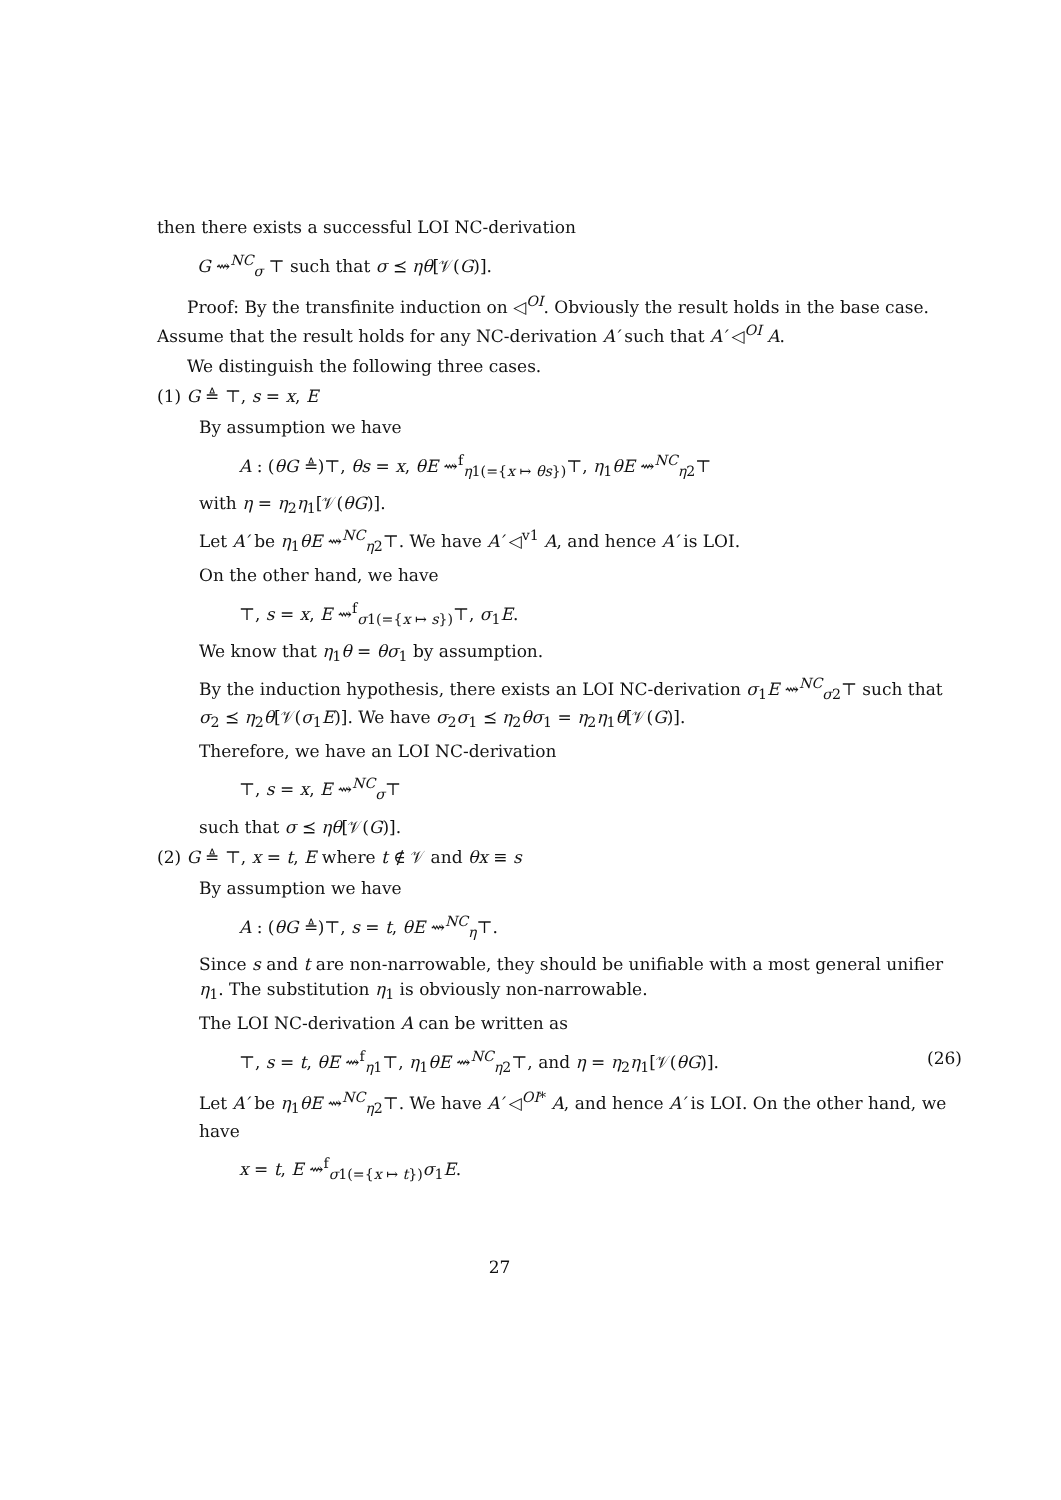then there exists a successful LOI NC-derivation
G ⇝<sup>NC</sup><sub>σ</sub> ⊤ such that σ ⪯ ηθ[𝒱(G)].
Proof: By the transfinite induction on ◁<sup>OI</sup>. Obviously the result holds in the base case. Assume that the result holds for any NC-derivation A′ such that A′ ◁<sup>OI</sup> A.
We distinguish the following three cases.
(1) G ≜ ⊤, s = x, E
By assumption we have
A : (θG ≜)⊤, θs = x, θE ⇝<sup>f</sup><sub>η1(={x ↦ θs})</sub>⊤, η<sub>1</sub>θE ⇝<sup>NC</sup><sub>η2</sub>⊤
with η = η<sub>2</sub>η<sub>1</sub>[𝒱(θG)].
Let A′ be η<sub>1</sub>θE ⇝<sup>NC</sup><sub>η2</sub>⊤. We have A′ ◁<sup>v1</sup> A, and hence A′ is LOI.
On the other hand, we have
⊤, s = x, E ⇝<sup>f</sup><sub>σ1(={x ↦ s})</sub>⊤, σ<sub>1</sub>E.
We know that η<sub>1</sub>θ = θσ<sub>1</sub> by assumption.
By the induction hypothesis, there exists an LOI NC-derivation σ<sub>1</sub>E ⇝<sup>NC</sup><sub>σ2</sub>⊤ such that σ<sub>2</sub> ⪯ η<sub>2</sub>θ[𝒱(σ<sub>1</sub>E)]. We have σ<sub>2</sub>σ<sub>1</sub> ⪯ η<sub>2</sub>θσ<sub>1</sub> = η<sub>2</sub>η<sub>1</sub>θ[𝒱(G)].
Therefore, we have an LOI NC-derivation
⊤, s = x, E ⇝<sup>NC</sup><sub>σ</sub>⊤
such that σ ⪯ ηθ[𝒱(G)].
(2) G ≜ ⊤, x = t, E where t ∉ 𝒱 and θx ≡ s
By assumption we have
A : (θG ≜)⊤, s = t, θE ⇝<sup>NC</sup><sub>η</sub>⊤.
Since s and t are non-narrowable, they should be unifiable with a most general unifier η<sub>1</sub>. The substitution η<sub>1</sub> is obviously non-narrowable.
The LOI NC-derivation A can be written as
⊤, s = t, θE ⇝<sup>f</sup><sub>η1</sub>⊤, η<sub>1</sub>θE ⇝<sup>NC</sup><sub>η2</sub>⊤, and η = η<sub>2</sub>η<sub>1</sub>[𝒱(θG)]. (26)
Let A′ be η<sub>1</sub>θE ⇝<sup>NC</sup><sub>η2</sub>⊤. We have A′ ◁<sup>OI*</sup> A, and hence A′ is LOI. On the other hand, we have
x = t, E ⇝<sup>f</sup><sub>σ1(={x ↦ t})</sub>σ<sub>1</sub>E.
27